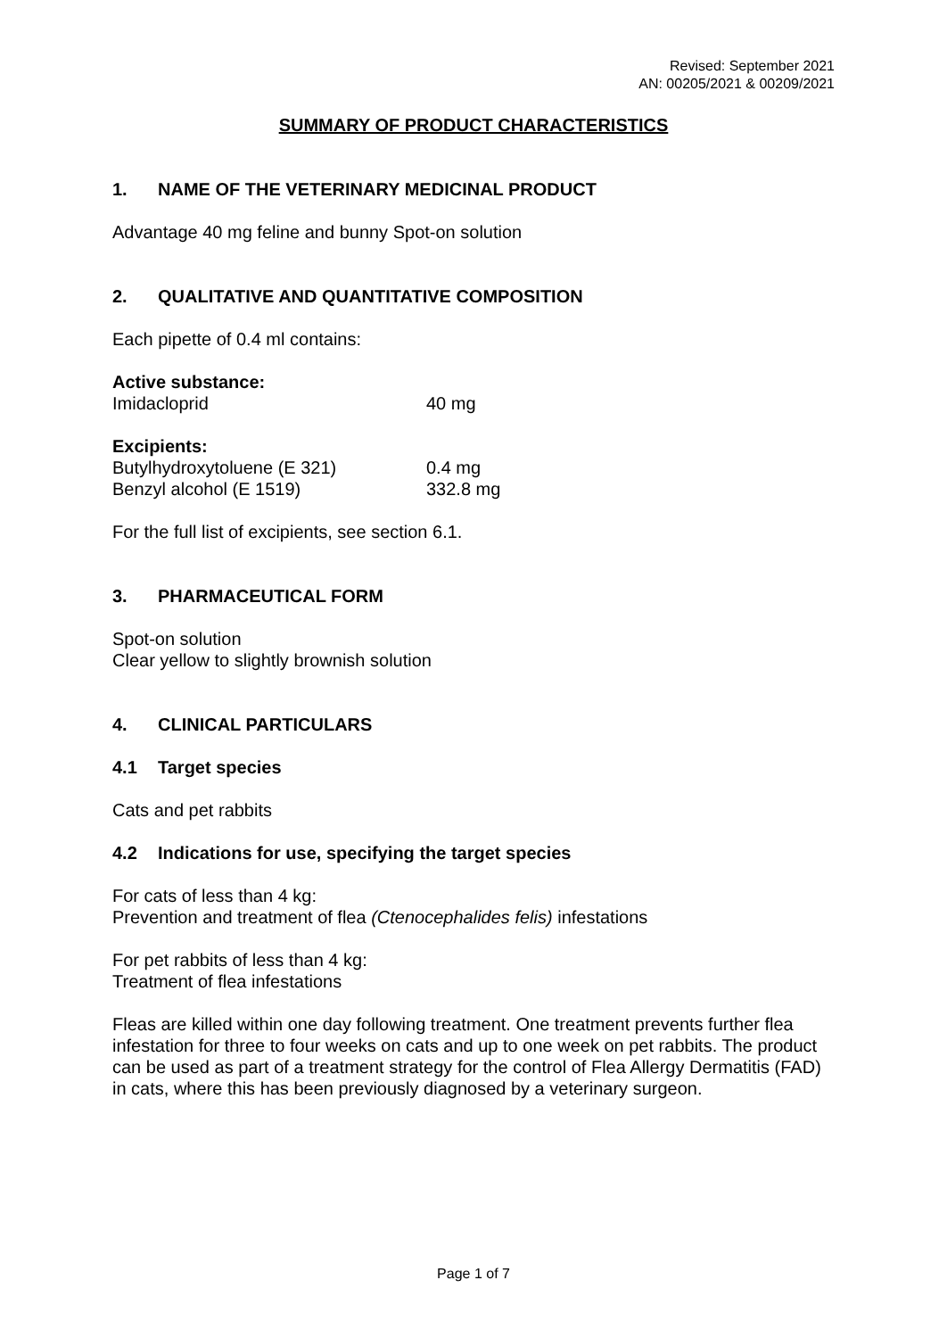Revised: September 2021
AN: 00205/2021 & 00209/2021
SUMMARY OF PRODUCT CHARACTERISTICS
1. NAME OF THE VETERINARY MEDICINAL PRODUCT
Advantage 40 mg feline and bunny Spot-on solution
2. QUALITATIVE AND QUANTITATIVE COMPOSITION
Each pipette of 0.4 ml contains:
Active substance:
| Imidacloprid | 40 mg |
Excipients:
| Butylhydroxytoluene (E 321) | 0.4 mg |
| Benzyl alcohol (E 1519) | 332.8 mg |
For the full list of excipients, see section 6.1.
3. PHARMACEUTICAL FORM
Spot-on solution
Clear yellow to slightly brownish solution
4. CLINICAL PARTICULARS
4.1 Target species
Cats and pet rabbits
4.2 Indications for use, specifying the target species
For cats of less than 4 kg:
Prevention and treatment of flea (Ctenocephalides felis) infestations
For pet rabbits of less than 4 kg:
Treatment of flea infestations
Fleas are killed within one day following treatment. One treatment prevents further flea infestation for three to four weeks on cats and up to one week on pet rabbits. The product can be used as part of a treatment strategy for the control of Flea Allergy Dermatitis (FAD) in cats, where this has been previously diagnosed by a veterinary surgeon.
Page 1 of 7